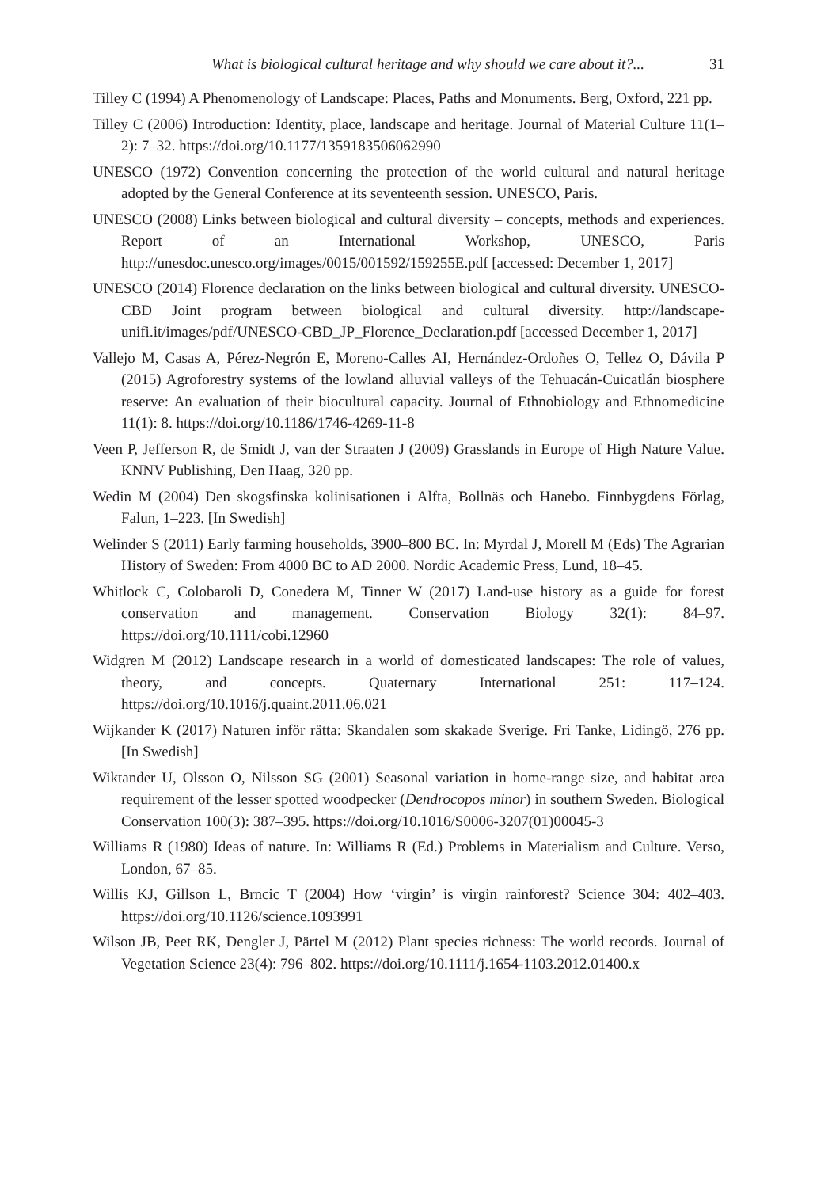What is biological cultural heritage and why should we care about it?... 31
Tilley C (1994) A Phenomenology of Landscape: Places, Paths and Monuments. Berg, Oxford, 221 pp.
Tilley C (2006) Introduction: Identity, place, landscape and heritage. Journal of Material Culture 11(1–2): 7–32. https://doi.org/10.1177/1359183506062990
UNESCO (1972) Convention concerning the protection of the world cultural and natural heritage adopted by the General Conference at its seventeenth session. UNESCO, Paris.
UNESCO (2008) Links between biological and cultural diversity – concepts, methods and experiences. Report of an International Workshop, UNESCO, Paris http://unesdoc.unesco.org/images/0015/001592/159255E.pdf [accessed: December 1, 2017]
UNESCO (2014) Florence declaration on the links between biological and cultural diversity. UNESCO-CBD Joint program between biological and cultural diversity. http://landscape-unifi.it/images/pdf/UNESCO-CBD_JP_Florence_Declaration.pdf [accessed December 1, 2017]
Vallejo M, Casas A, Pérez-Negrón E, Moreno-Calles AI, Hernández-Ordoñes O, Tellez O, Dávila P (2015) Agroforestry systems of the lowland alluvial valleys of the Tehuacán-Cuicatlán biosphere reserve: An evaluation of their biocultural capacity. Journal of Ethnobiology and Ethnomedicine 11(1): 8. https://doi.org/10.1186/1746-4269-11-8
Veen P, Jefferson R, de Smidt J, van der Straaten J (2009) Grasslands in Europe of High Nature Value. KNNV Publishing, Den Haag, 320 pp.
Wedin M (2004) Den skogsfinska kolinisationen i Alfta, Bollnäs och Hanebo. Finnbygdens Förlag, Falun, 1–223. [In Swedish]
Welinder S (2011) Early farming households, 3900–800 BC. In: Myrdal J, Morell M (Eds) The Agrarian History of Sweden: From 4000 BC to AD 2000. Nordic Academic Press, Lund, 18–45.
Whitlock C, Colobaroli D, Conedera M, Tinner W (2017) Land-use history as a guide for forest conservation and management. Conservation Biology 32(1): 84–97. https://doi.org/10.1111/cobi.12960
Widgren M (2012) Landscape research in a world of domesticated landscapes: The role of values, theory, and concepts. Quaternary International 251: 117–124. https://doi.org/10.1016/j.quaint.2011.06.021
Wijkander K (2017) Naturen inför rätta: Skandalen som skakade Sverige. Fri Tanke, Lidingö, 276 pp. [In Swedish]
Wiktander U, Olsson O, Nilsson SG (2001) Seasonal variation in home-range size, and habitat area requirement of the lesser spotted woodpecker (Dendrocopos minor) in southern Sweden. Biological Conservation 100(3): 387–395. https://doi.org/10.1016/S0006-3207(01)00045-3
Williams R (1980) Ideas of nature. In: Williams R (Ed.) Problems in Materialism and Culture. Verso, London, 67–85.
Willis KJ, Gillson L, Brncic T (2004) How ‘virgin’ is virgin rainforest? Science 304: 402–403. https://doi.org/10.1126/science.1093991
Wilson JB, Peet RK, Dengler J, Pärtel M (2012) Plant species richness: The world records. Journal of Vegetation Science 23(4): 796–802. https://doi.org/10.1111/j.1654-1103.2012.01400.x